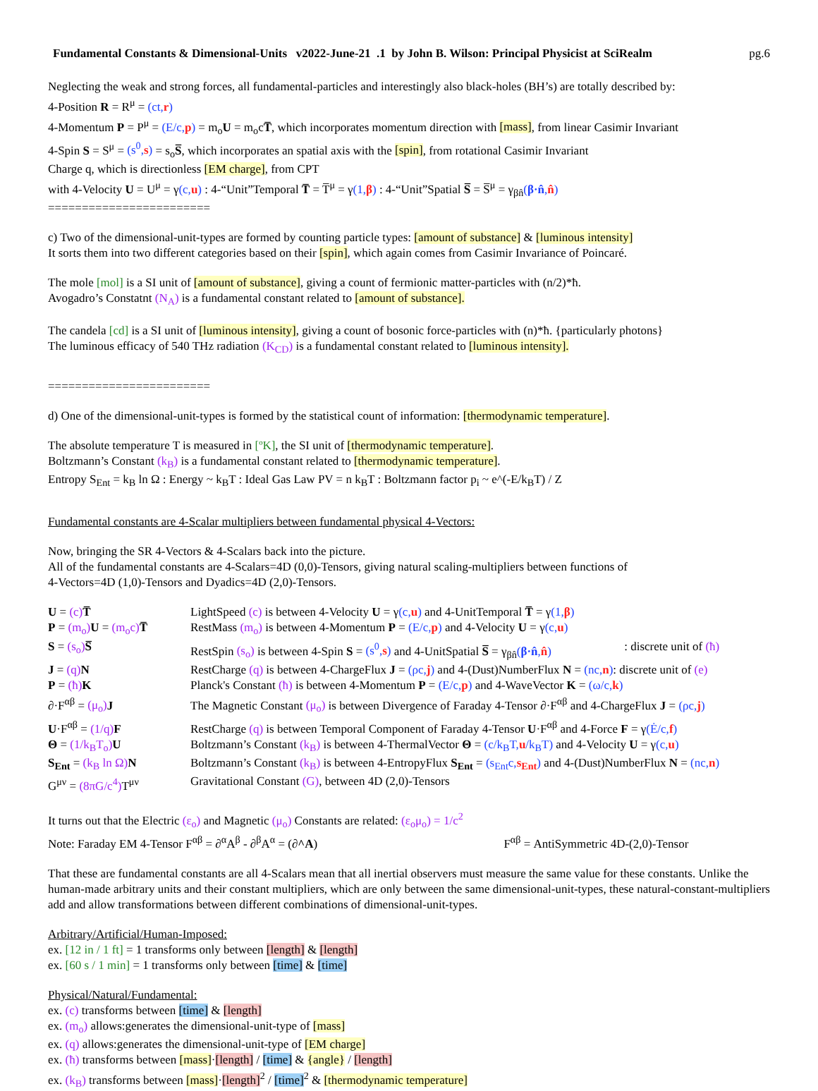Fundamental Constants & Dimensional-Units v2022-June-21 .1 by John B. Wilson: Principal Physicist at SciRealm pg.6
Neglecting the weak and strong forces, all fundamental-particles and interestingly also black-holes (BH’s) are totally described by:
4-Position R = R<sup>μ</sup> = (ct,r)
4-Momentum P = P<sup>μ</sup> = (E/c,p) = m<sub>o</sub>U = m<sub>o</sub>cT̅, which incorporates momentum direction with [mass], from linear Casimir Invariant
4-Spin S = S<sup>μ</sup> = (s<sup>0</sup>,s) = s<sub>o</sub>S̅, which incorporates an spatial axis with the [spin], from rotational Casimir Invariant
Charge q, which is directionless [EM charge], from CPT
with 4-Velocity U = U<sup>μ</sup> = γ(c,u) : 4-“Unit”Temporal T̅ = T̅<sup>μ</sup> = γ(1,β) : 4-“Unit”Spatial S̅ = S̅<sup>μ</sup> = γ<sub>βn̂</sub>(β·n̂,n̂)
========================
c) Two of the dimensional-unit-types are formed by counting particle types: [amount of substance] & [luminous intensity]
It sorts them into two different categories based on their [spin], which again comes from Casimir Invariance of Poincaré.
The mole [mol] is a SI unit of [amount of substance], giving a count of fermionic matter-particles with (n/2)*ħ.
Avogadro’s Constatnt (N<sub>A</sub>) is a fundamental constant related to [amount of substance].
The candela [cd] is a SI unit of [luminous intensity], giving a count of bosonic force-particles with (n)*ħ. {particularly photons}
The luminous efficacy of 540 THz radiation (K<sub>CD</sub>) is a fundamental constant related to [luminous intensity].
========================
d) One of the dimensional-unit-types is formed by the statistical count of information: [thermodynamic temperature].
The absolute temperature T is measured in [ºK], the SI unit of [thermodynamic temperature].
Boltzmann’s Constant (k<sub>B</sub>) is a fundamental constant related to [thermodynamic temperature].
Entropy S<sub>Ent</sub> = k<sub>B</sub> ln Ω : Energy ~ k<sub>B</sub>T : Ideal Gas Law PV = n k<sub>B</sub>T : Boltzmann factor p<sub>i</sub> ~ e^(-E/k<sub>B</sub>T) / Z
Fundamental constants are 4-Scalar multipliers between fundamental physical 4-Vectors:
Now, bringing the SR 4-Vectors & 4-Scalars back into the picture.
All of the fundamental constants are 4-Scalars=4D (0,0)-Tensors, giving natural scaling-multipliers between functions of
4-Vectors=4D (1,0)-Tensors and Dyadics=4D (2,0)-Tensors.
| U = (c) T̅ | LightSpeed (c) is between 4-Velocity U = γ (c, u ) and 4-UnitTemporal T̅ = γ (1, β ) |
| P = (m<sub>o</sub>) U = (m<sub>o</sub>c) T̅ | RestMass (m<sub>o</sub>) is between 4-Momentum P = (E/c, p ) and 4-Velocity U = γ (c, u ) |
| S = (s<sub>o</sub>) S̅ | RestSpin (s<sub>o</sub>) is between 4-Spin S = (s<sup>0</sup>, s ) and 4-UnitSpatial S̅ = γ<sub>βn̂</sub> ( β·n̂ , n̂ ) : discrete unit of (ħ) |
| J = (q) N | RestCharge (q) is between 4-ChargeFlux J = (ρc, j ) and 4-(Dust)NumberFlux N = (nc, n ) : discrete unit of (e) |
| P = (ħ) K | Planck's Constant (ħ) is between 4-Momentum P = (E/c, p ) and 4-WaveVector K = (ω/c, k ) |
| ∂ ·F<sup>αβ</sup> = (μ<sub>o</sub>) J | The Magnetic Constant (μ<sub>o</sub>) is between Divergence of Faraday 4-Tensor ∂ ·F<sup>αβ</sup> and 4-ChargeFlux J = (ρc, j ) |
| U ·F<sup>αβ</sup> = (1/q) F | RestCharge (q) is between Temporal Component of Faraday 4-Tensor U ·F<sup>αβ</sup> and 4-Force F = γ (Ė/c, f ) |
| Θ = (1/k<sub>B</sub>T<sub>o</sub>) U | Boltzmann’s Constant (k<sub>B</sub>) is between 4-ThermalVector Θ = (c/k<sub>B</sub>T, u /k<sub>B</sub>T) and 4-Velocity U = γ (c, u ) |
| S<sub>Ent</sub> = (k<sub>B</sub> ln Ω) N | Boltzmann’s Constant (k<sub>B</sub>) is between 4-EntropyFlux S<sub>Ent</sub> = (s<sub>Ent</sub>c, s<sub>Ent</sub> ) and 4-(Dust)NumberFlux N = (nc, n ) |
| G<sup>μν</sup> = (8πG/c<sup>4</sup>) T<sup>μν</sup> | Gravitational Constant (G) , between 4D (2,0)-Tensors |
It turns out that the Electric (ε<sub>o</sub>) and Magnetic (μ<sub>o</sub>) Constants are related: (ε<sub>o</sub>μ<sub>o</sub>) = 1/c<sup>2</sup>
Note: Faraday EM 4-Tensor F<sup>αβ</sup> = ∂<sup>α</sup>A<sup>β</sup> - ∂<sup>β</sup>A<sup>α</sup> = (∂^A) F<sup>αβ</sup> = AntiSymmetric 4D-(2,0)-Tensor
That these are fundamental constants are all 4-Scalars mean that all inertial observers must measure the same value for these constants. Unlike the human-made arbitrary units and their constant multipliers, which are only between the same dimensional-unit-types, these natural-constant-multipliers add and allow transformations between different combinations of dimensional-unit-types.
Arbitrary/Artificial/Human-Imposed:
ex. [12 in / 1 ft] = 1 transforms only between [length] & [length]
ex. [60 s / 1 min] = 1 transforms only between [time] & [time]
Physical/Natural/Fundamental:
ex. (c) transforms between [time] & [length]
ex. (m<sub>o</sub>) allows:generates the dimensional-unit-type of [mass]
ex. (q) allows:generates the dimensional-unit-type of [EM charge]
ex. (ħ) transforms between [mass]·[length] / [time] & {angle} / [length]
ex. (k<sub>B</sub>) transforms between [mass]·[length]<sup>2</sup> / [time]<sup>2</sup> & [thermodynamic temperature]